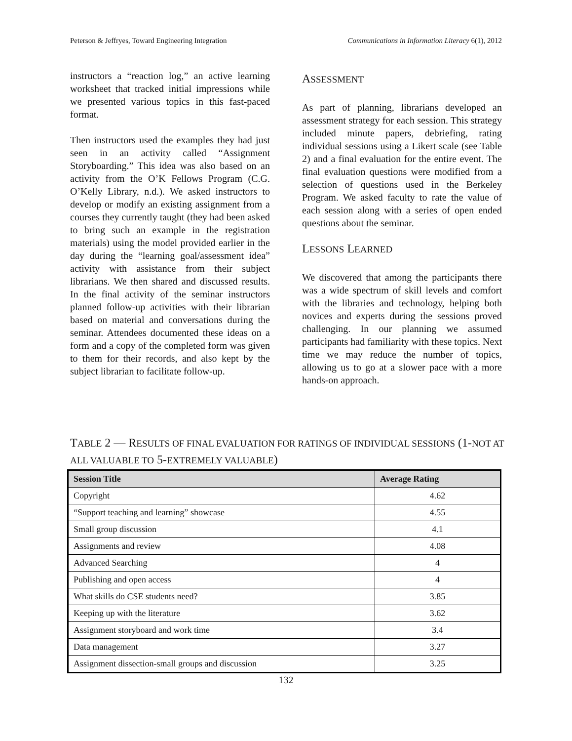Peterson & Jeffryes, Toward Engineering Integration Communications in Information Literacy 6(1), 2012
instructors a “reaction log,” an active learning worksheet that tracked initial impressions while we presented various topics in this fast-paced format.
Then instructors used the examples they had just seen in an activity called “Assignment Storyboarding.” This idea was also based on an activity from the O’K Fellows Program (C.G. O’Kelly Library, n.d.). We asked instructors to develop or modify an existing assignment from a courses they currently taught (they had been asked to bring such an example in the registration materials) using the model provided earlier in the day during the “learning goal/assessment idea” activity with assistance from their subject librarians. We then shared and discussed results. In the final activity of the seminar instructors planned follow-up activities with their librarian based on material and conversations during the seminar. Attendees documented these ideas on a form and a copy of the completed form was given to them for their records, and also kept by the subject librarian to facilitate follow-up.
ASSESSMENT
As part of planning, librarians developed an assessment strategy for each session. This strategy included minute papers, debriefing, rating individual sessions using a Likert scale (see Table 2) and a final evaluation for the entire event. The final evaluation questions were modified from a selection of questions used in the Berkeley Program. We asked faculty to rate the value of each session along with a series of open ended questions about the seminar.
LESSONS LEARNED
We discovered that among the participants there was a wide spectrum of skill levels and comfort with the libraries and technology, helping both novices and experts during the sessions proved challenging. In our planning we assumed participants had familiarity with these topics. Next time we may reduce the number of topics, allowing us to go at a slower pace with a more hands-on approach.
TABLE 2 — RESULTS OF FINAL EVALUATION FOR RATINGS OF INDIVIDUAL SESSIONS (1-NOT AT ALL VALUABLE TO 5-EXTREMELY VALUABLE)
| Session Title | Average Rating |
| --- | --- |
| Copyright | 4.62 |
| “Support teaching and learning” showcase | 4.55 |
| Small group discussion | 4.1 |
| Assignments and review | 4.08 |
| Advanced Searching | 4 |
| Publishing and open access | 4 |
| What skills do CSE students need? | 3.85 |
| Keeping up with the literature | 3.62 |
| Assignment storyboard and work time | 3.4 |
| Data management | 3.27 |
| Assignment dissection-small groups and discussion | 3.25 |
132